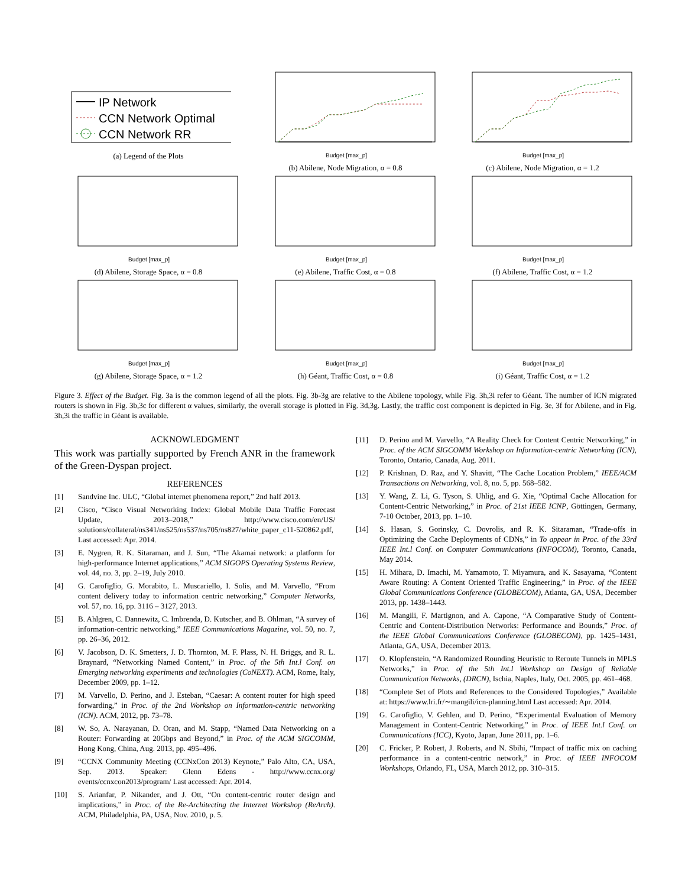IP Network
CCN Network Optimal
CCN Network RR
(a) Legend of the Plots
Budget [max_p]
(b) Abilene, Node Migration, α = 0.8
Budget [max_p]
(c) Abilene, Node Migration, α = 1.2
Budget [max_p]
(d) Abilene, Storage Space, α = 0.8
Budget [max_p]
(e) Abilene, Traffic Cost, α = 0.8
Budget [max_p]
(f) Abilene, Traffic Cost, α = 1.2
Budget [max_p]
(g) Abilene, Storage Space, α = 1.2
Budget [max_p]
(h) Géant, Traffic Cost, α = 0.8
Budget [max_p]
(i) Géant, Traffic Cost, α = 1.2
Figure 3. Effect of the Budget. Fig. 3a is the common legend of all the plots. Fig. 3b-3g are relative to the Abilene topology, while Fig. 3h,3i refer to Géant. The number of ICN migrated routers is shown in Fig. 3b,3c for different α values, similarly, the overall storage is plotted in Fig. 3d,3g. Lastly, the traffic cost component is depicted in Fig. 3e, 3f for Abilene, and in Fig. 3h,3i the traffic in Géant is available.
ACKNOWLEDGMENT
This work was partially supported by French ANR in the framework of the Green-Dyspan project.
REFERENCES
[1] Sandvine Inc. ULC, “Global internet phenomena report,” 2nd half 2013.
[2] Cisco, “Cisco Visual Networking Index: Global Mobile Data Traffic Forecast Update, 2013–2018,” http://www.cisco.com/en/US/ solutions/collateral/ns341/ns525/ns537/ns705/ns827/white_paper_c11-520862.pdf, Last accessed: Apr. 2014.
[3] E. Nygren, R. K. Sitaraman, and J. Sun, “The Akamai network: a platform for high-performance Internet applications,” ACM SIGOPS Operating Systems Review, vol. 44, no. 3, pp. 2–19, July 2010.
[4] G. Carofiglio, G. Morabito, L. Muscariello, I. Solis, and M. Varvello, “From content delivery today to information centric networking,” Computer Networks, vol. 57, no. 16, pp. 3116 – 3127, 2013.
[5] B. Ahlgren, C. Dannewitz, C. Imbrenda, D. Kutscher, and B. Ohlman, “A survey of information-centric networking,” IEEE Communications Magazine, vol. 50, no. 7, pp. 26–36, 2012.
[6] V. Jacobson, D. K. Smetters, J. D. Thornton, M. F. Plass, N. H. Briggs, and R. L. Braynard, “Networking Named Content,” in Proc. of the 5th Int.l Conf. on Emerging networking experiments and technologies (CoNEXT). ACM, Rome, Italy, December 2009, pp. 1–12.
[7] M. Varvello, D. Perino, and J. Esteban, “Caesar: A content router for high speed forwarding,” in Proc. of the 2nd Workshop on Information-centric networking (ICN). ACM, 2012, pp. 73–78.
[8] W. So, A. Narayanan, D. Oran, and M. Stapp, “Named Data Networking on a Router: Forwarding at 20Gbps and Beyond,” in Proc. of the ACM SIGCOMM, Hong Kong, China, Aug. 2013, pp. 495–496.
[9] “CCNX Community Meeting (CCNxCon 2013) Keynote,” Palo Alto, CA, USA, Sep. 2013. Speaker: Glenn Edens - http://www.ccnx.org/ events/ccnxcon2013/program/ Last accessed: Apr. 2014.
[10] S. Arianfar, P. Nikander, and J. Ott, “On content-centric router design and implications,” in Proc. of the Re-Architecting the Internet Workshop (ReArch). ACM, Philadelphia, PA, USA, Nov. 2010, p. 5.
[11] D. Perino and M. Varvello, “A Reality Check for Content Centric Networking,” in Proc. of the ACM SIGCOMM Workshop on Information-centric Networking (ICN), Toronto, Ontario, Canada, Aug. 2011.
[12] P. Krishnan, D. Raz, and Y. Shavitt, “The Cache Location Problem,” IEEE/ACM Transactions on Networking, vol. 8, no. 5, pp. 568–582.
[13] Y. Wang, Z. Li, G. Tyson, S. Uhlig, and G. Xie, “Optimal Cache Allocation for Content-Centric Networking,” in Proc. of 21st IEEE ICNP, Göttingen, Germany, 7-10 October, 2013, pp. 1–10.
[14] S. Hasan, S. Gorinsky, C. Dovrolis, and R. K. Sitaraman, “Trade-offs in Optimizing the Cache Deployments of CDNs,” in To appear in Proc. of the 33rd IEEE Int.l Conf. on Computer Communications (INFOCOM), Toronto, Canada, May 2014.
[15] H. Mihara, D. Imachi, M. Yamamoto, T. Miyamura, and K. Sasayama, “Content Aware Routing: A Content Oriented Traffic Engineering,” in Proc. of the IEEE Global Communications Conference (GLOBECOM), Atlanta, GA, USA, December 2013, pp. 1438–1443.
[16] M. Mangili, F. Martignon, and A. Capone, “A Comparative Study of Content-Centric and Content-Distribution Networks: Performance and Bounds,” Proc. of the IEEE Global Communications Conference (GLOBECOM), pp. 1425–1431, Atlanta, GA, USA, December 2013.
[17] O. Klopfenstein, “A Randomized Rounding Heuristic to Reroute Tunnels in MPLS Networks,” in Proc. of the 5th Int.l Workshop on Design of Reliable Communication Networks, (DRCN), Ischia, Naples, Italy, Oct. 2005, pp. 461–468.
[18] “Complete Set of Plots and References to the Considered Topologies,” Available at: https://www.lri.fr/∼mangili/icn-planning.html Last accessed: Apr. 2014.
[19] G. Carofiglio, V. Gehlen, and D. Perino, “Experimental Evaluation of Memory Management in Content-Centric Networking,” in Proc. of IEEE Int.l Conf. on Communications (ICC), Kyoto, Japan, June 2011, pp. 1–6.
[20] C. Fricker, P. Robert, J. Roberts, and N. Sbihi, “Impact of traffic mix on caching performance in a content-centric network,” in Proc. of IEEE INFOCOM Workshops, Orlando, FL, USA, March 2012, pp. 310–315.